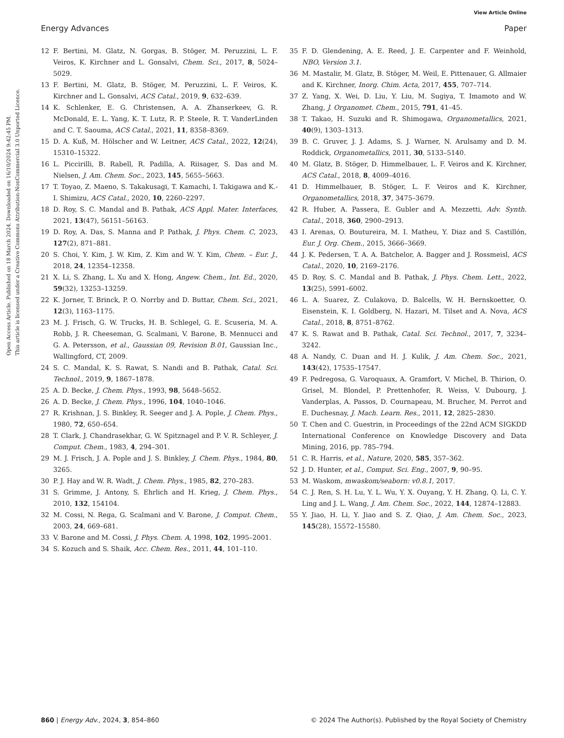View Article Online
Energy Advances Paper
Open Access Article. Published on 18 March 2024. Downloaded on 16/10/2024 9:42:45 PM.
This article is licensed under a Creative Commons Attribution-NonCommercial 3.0 Unported Licence.
12 F. Bertini, M. Glatz, N. Gorgas, B. Stöger, M. Peruzzini, L. F. Veiros, K. Kirchner and L. Gonsalvi, Chem. Sci., 2017, 8, 5024–5029.
13 F. Bertini, M. Glatz, B. Stöger, M. Peruzzini, L. F. Veiros, K. Kirchner and L. Gonsalvi, ACS Catal., 2019, 9, 632–639.
14 K. Schlenker, E. G. Christensen, A. A. Zhanserkeev, G. R. McDonald, E. L. Yang, K. T. Lutz, R. P. Steele, R. T. VanderLinden and C. T. Saouma, ACS Catal., 2021, 11, 8358–8369.
15 D. A. Kuß, M. Hölscher and W. Leitner, ACS Catal., 2022, 12(24), 15310–15322.
16 L. Piccirilli, B. Rabell, R. Padilla, A. Riisager, S. Das and M. Nielsen, J. Am. Chem. Soc., 2023, 145, 5655–5663.
17 T. Toyao, Z. Maeno, S. Takakusagi, T. Kamachi, I. Takigawa and K.-I. Shimizu, ACS Catal., 2020, 10, 2260–2297.
18 D. Roy, S. C. Mandal and B. Pathak, ACS Appl. Mater. Interfaces, 2021, 13(47), 56151–56163.
19 D. Roy, A. Das, S. Manna and P. Pathak, J. Phys. Chem. C, 2023, 127(2), 871–881.
20 S. Choi, Y. Kim, J. W. Kim, Z. Kim and W. Y. Kim, Chem. – Eur. J., 2018, 24, 12354–12358.
21 X. Li, S. Zhang, L. Xu and X. Hong, Angew. Chem., Int. Ed., 2020, 59(32), 13253–13259.
22 K. Jorner, T. Brinck, P. O. Norrby and D. Buttar, Chem. Sci., 2021, 12(3), 1163–1175.
23 M. J. Frisch, G. W. Trucks, H. B. Schlegel, G. E. Scuseria, M. A. Robb, J. R. Cheeseman, G. Scalmani, V. Barone, B. Mennucci and G. A. Petersson, et al., Gaussian 09, Revision B.01, Gaussian Inc., Wallingford, CT, 2009.
24 S. C. Mandal, K. S. Rawat, S. Nandi and B. Pathak, Catal. Sci. Technol., 2019, 9, 1867–1878.
25 A. D. Becke, J. Chem. Phys., 1993, 98, 5648–5652.
26 A. D. Becke, J. Chem. Phys., 1996, 104, 1040–1046.
27 R. Krishnan, J. S. Binkley, R. Seeger and J. A. Pople, J. Chem. Phys., 1980, 72, 650–654.
28 T. Clark, J. Chandrasekhar, G. W. Spitznagel and P. V. R. Schleyer, J. Comput. Chem., 1983, 4, 294–301.
29 M. J. Frisch, J. A. Pople and J. S. Binkley, J. Chem. Phys., 1984, 80, 3265.
30 P. J. Hay and W. R. Wadt, J. Chem. Phys., 1985, 82, 270–283.
31 S. Grimme, J. Antony, S. Ehrlich and H. Krieg, J. Chem. Phys., 2010, 132, 154104.
32 M. Cossi, N. Rega, G. Scalmani and V. Barone, J. Comput. Chem., 2003, 24, 669–681.
33 V. Barone and M. Cossi, J. Phys. Chem. A, 1998, 102, 1995–2001.
34 S. Kozuch and S. Shaik, Acc. Chem. Res., 2011, 44, 101–110.
35 F. D. Glendening, A. E. Reed, J. E. Carpenter and F. Weinhold, NBO, Version 3.1.
36 M. Mastalir, M. Glatz, B. Stöger, M. Weil, E. Pittenauer, G. Allmaier and K. Kirchner, Inorg. Chim. Acta, 2017, 455, 707–714.
37 Z. Yang, X. Wei, D. Liu, Y. Liu, M. Sugiya, T. Imamoto and W. Zhang, J. Organomet. Chem., 2015, 791, 41–45.
38 T. Takao, H. Suzuki and R. Shimogawa, Organometallics, 2021, 40(9), 1303–1313.
39 B. C. Gruver, J. J. Adams, S. J. Warner, N. Arulsamy and D. M. Roddick, Organometallics, 2011, 30, 5133–5140.
40 M. Glatz, B. Stöger, D. Himmelbauer, L. F. Veiros and K. Kirchner, ACS Catal., 2018, 8, 4009–4016.
41 D. Himmelbauer, B. Stöger, L. F. Veiros and K. Kirchner, Organometallics, 2018, 37, 3475–3679.
42 R. Huber, A. Passera, E. Gubler and A. Mezzetti, Adv. Synth. Catal., 2018, 360, 2900–2913.
43 I. Arenas, O. Boutureira, M. I. Matheu, Y. Diaz and S. Castillón, Eur. J. Org. Chem., 2015, 3666–3669.
44 J. K. Pedersen, T. A. A. Batchelor, A. Bagger and J. Rossmeisl, ACS Catal., 2020, 10, 2169–2176.
45 D. Roy, S. C. Mandal and B. Pathak, J. Phys. Chem. Lett., 2022, 13(25), 5991–6002.
46 L. A. Suarez, Z. Culakova, D. Balcells, W. H. Bernskoetter, O. Eisenstein, K. I. Goldberg, N. Hazari, M. Tilset and A. Nova, ACS Catal., 2018, 8, 8751–8762.
47 K. S. Rawat and B. Pathak, Catal. Sci. Technol., 2017, 7, 3234–3242.
48 A. Nandy, C. Duan and H. J. Kulik, J. Am. Chem. Soc., 2021, 143(42), 17535–17547.
49 F. Pedregosa, G. Varoquaux, A. Gramfort, V. Michel, B. Thirion, O. Grisel, M. Blondel, P. Prettenhofer, R. Weiss, V. Dubourg, J. Vanderplas, A. Passos, D. Cournapeau, M. Brucher, M. Perrot and E. Duchesnay, J. Mach. Learn. Res., 2011, 12, 2825–2830.
50 T. Chen and C. Guestrin, in Proceedings of the 22nd ACM SIGKDD International Conference on Knowledge Discovery and Data Mining, 2016, pp. 785–794.
51 C. R. Harris, et al., Nature, 2020, 585, 357–362.
52 J. D. Hunter, et al., Comput. Sci. Eng., 2007, 9, 90–95.
53 M. Waskom, mwaskom/seaborn: v0.8.1, 2017.
54 C. J. Ren, S. H. Lu, Y. L. Wu, Y. X. Ouyang, Y. H. Zhang, Q. Li, C. Y. Ling and J. L. Wang, J. Am. Chem. Soc., 2022, 144, 12874–12883.
55 Y. Jiao, H. Li, Y. Jiao and S. Z. Qiao, J. Am. Chem. Soc., 2023, 145(28), 15572–15580.
860 | Energy Adv., 2024, 3, 854–860 © 2024 The Author(s). Published by the Royal Society of Chemistry